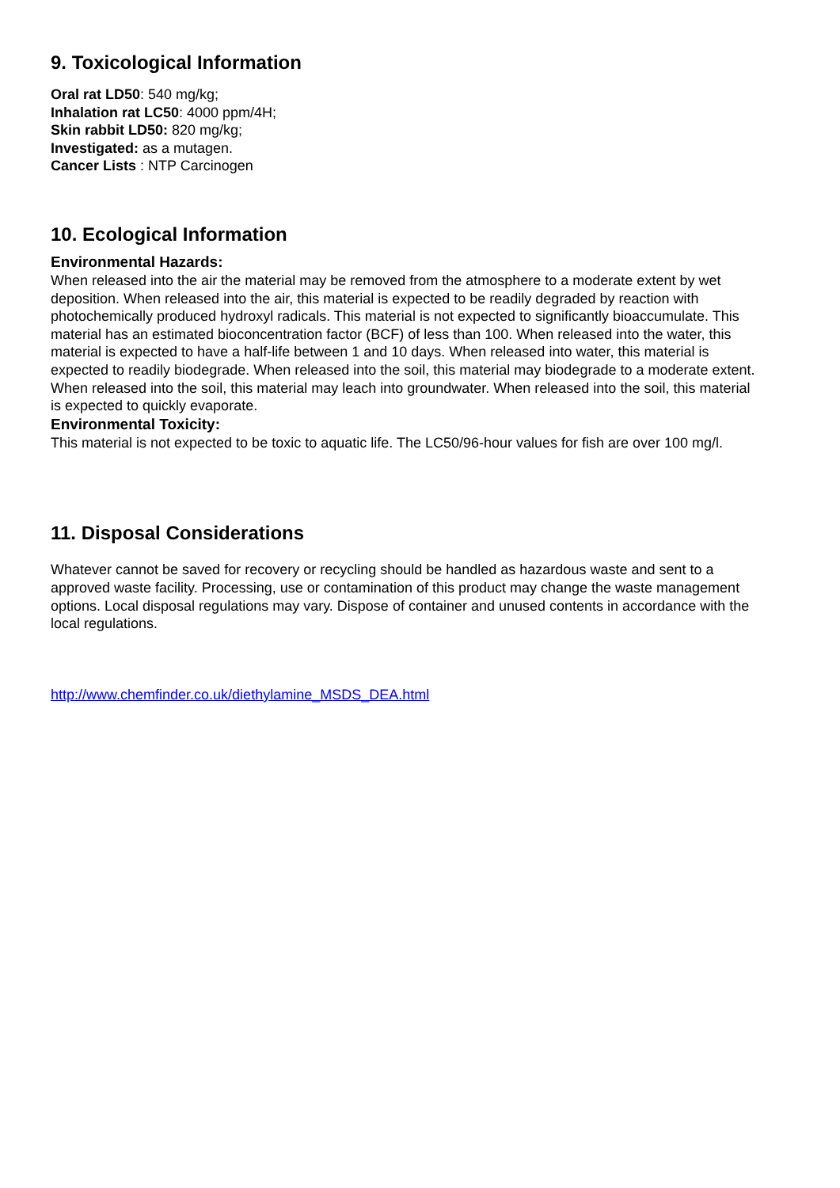9. Toxicological Information
Oral rat LD50: 540 mg/kg;
Inhalation rat LC50: 4000 ppm/4H;
Skin rabbit LD50: 820 mg/kg;
Investigated: as a mutagen.
Cancer Lists : NTP Carcinogen
10. Ecological Information
Environmental Hazards:
When released into the air the material may be removed from the atmosphere to a moderate extent by wet deposition. When released into the air, this material is expected to be readily degraded by reaction with photochemically produced hydroxyl radicals. This material is not expected to significantly bioaccumulate. This material has an estimated bioconcentration factor (BCF) of less than 100. When released into the water, this material is expected to have a half-life between 1 and 10 days. When released into water, this material is expected to readily biodegrade. When released into the soil, this material may biodegrade to a moderate extent. When released into the soil, this material may leach into groundwater. When released into the soil, this material is expected to quickly evaporate.
Environmental Toxicity:
This material is not expected to be toxic to aquatic life. The LC50/96-hour values for fish are over 100 mg/l.
11. Disposal Considerations
Whatever cannot be saved for recovery or recycling should be handled as hazardous waste and sent to a approved waste facility. Processing, use or contamination of this product may change the waste management options. Local disposal regulations may vary. Dispose of container and unused contents in accordance with the local regulations.
http://www.chemfinder.co.uk/diethylamine_MSDS_DEA.html